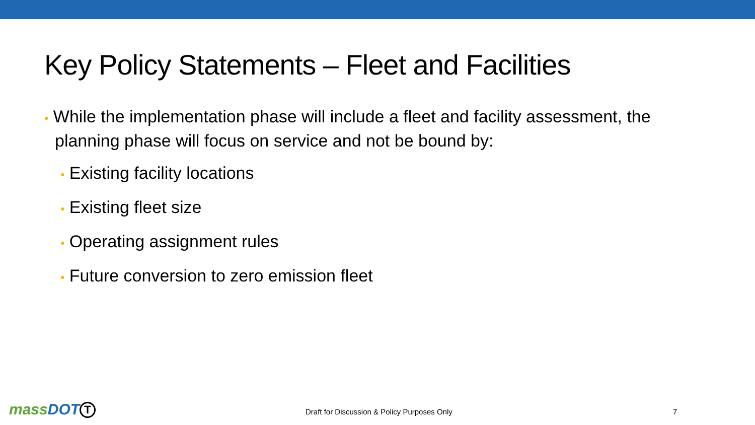Key Policy Statements – Fleet and Facilities
• While the implementation phase will include a fleet and facility assessment, the planning phase will focus on service and not be bound by:
• Existing facility locations
• Existing fleet size
• Operating assignment rules
• Future conversion to zero emission fleet
massDOT T
Draft for Discussion & Policy Purposes Only
7